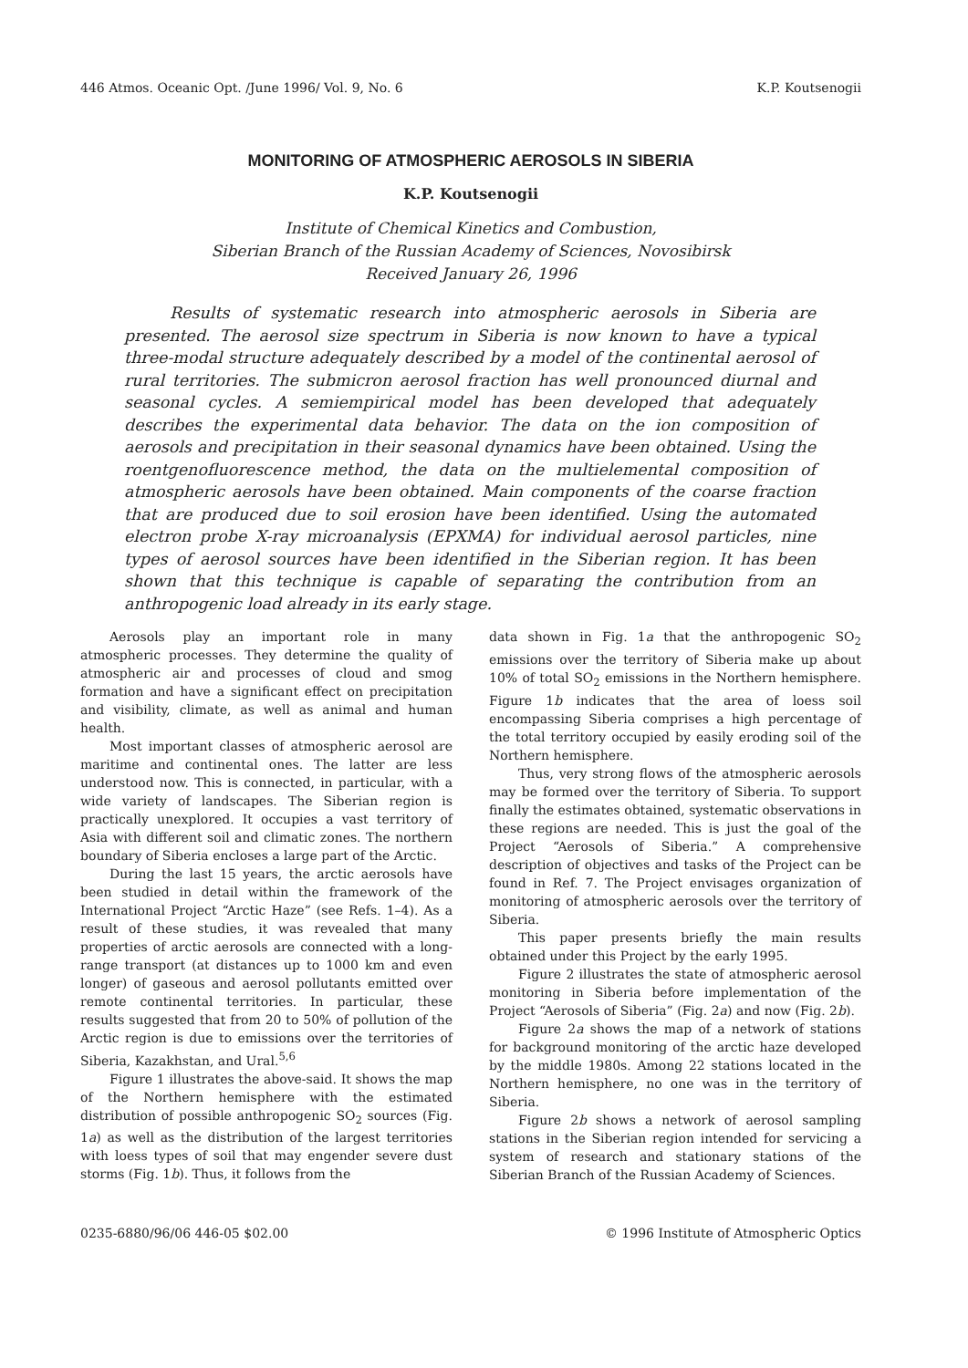446 Atmos. Oceanic Opt. /June 1996/ Vol. 9, No. 6 K.P. Koutsenogii
MONITORING OF ATMOSPHERIC AEROSOLS IN SIBERIA
K.P. Koutsenogii
Institute of Chemical Kinetics and Combustion,
Siberian Branch of the Russian Academy of Sciences, Novosibirsk
Received January 26, 1996
Results of systematic research into atmospheric aerosols in Siberia are presented. The aerosol size spectrum in Siberia is now known to have a typical three-modal structure adequately described by a model of the continental aerosol of rural territories. The submicron aerosol fraction has well pronounced diurnal and seasonal cycles. A semiempirical model has been developed that adequately describes the experimental data behavior. The data on the ion composition of aerosols and precipitation in their seasonal dynamics have been obtained. Using the roentgenofluorescence method, the data on the multielemental composition of atmospheric aerosols have been obtained. Main components of the coarse fraction that are produced due to soil erosion have been identified. Using the automated electron probe X-ray microanalysis (EPXMA) for individual aerosol particles, nine types of aerosol sources have been identified in the Siberian region. It has been shown that this technique is capable of separating the contribution from an anthropogenic load already in its early stage.
Aerosols play an important role in many atmospheric processes. They determine the quality of atmospheric air and processes of cloud and smog formation and have a significant effect on precipitation and visibility, climate, as well as animal and human health.
Most important classes of atmospheric aerosol are maritime and continental ones. The latter are less understood now. This is connected, in particular, with a wide variety of landscapes. The Siberian region is practically unexplored. It occupies a vast territory of Asia with different soil and climatic zones. The northern boundary of Siberia encloses a large part of the Arctic.
During the last 15 years, the arctic aerosols have been studied in detail within the framework of the International Project “Arctic Haze” (see Refs. 1–4). As a result of these studies, it was revealed that many properties of arctic aerosols are connected with a long-range transport (at distances up to 1000 km and even longer) of gaseous and aerosol pollutants emitted over remote continental territories. In particular, these results suggested that from 20 to 50% of pollution of the Arctic region is due to emissions over the territories of Siberia, Kazakhstan, and Ural.<sup>5,6</sup>
Figure 1 illustrates the above-said. It shows the map of the Northern hemisphere with the estimated distribution of possible anthropogenic SO<sub>2</sub> sources (Fig. 1a) as well as the distribution of the largest territories with loess types of soil that may engender severe dust storms (Fig. 1b). Thus, it follows from the
data shown in Fig. 1a that the anthropogenic SO<sub>2</sub> emissions over the territory of Siberia make up about 10% of total SO<sub>2</sub> emissions in the Northern hemisphere. Figure 1b indicates that the area of loess soil encompassing Siberia comprises a high percentage of the total territory occupied by easily eroding soil of the Northern hemisphere.
Thus, very strong flows of the atmospheric aerosols may be formed over the territory of Siberia. To support finally the estimates obtained, systematic observations in these regions are needed. This is just the goal of the Project “Aerosols of Siberia.” A comprehensive description of objectives and tasks of the Project can be found in Ref. 7. The Project envisages organization of monitoring of atmospheric aerosols over the territory of Siberia.
This paper presents briefly the main results obtained under this Project by the early 1995.
Figure 2 illustrates the state of atmospheric aerosol monitoring in Siberia before implementation of the Project “Aerosols of Siberia” (Fig. 2a) and now (Fig. 2b).
Figure 2a shows the map of a network of stations for background monitoring of the arctic haze developed by the middle 1980s. Among 22 stations located in the Northern hemisphere, no one was in the territory of Siberia.
Figure 2b shows a network of aerosol sampling stations in the Siberian region intended for servicing a system of research and stationary stations of the Siberian Branch of the Russian Academy of Sciences.
0235-6880/96/06 446-05 $02.00 © 1996 Institute of Atmospheric Optics